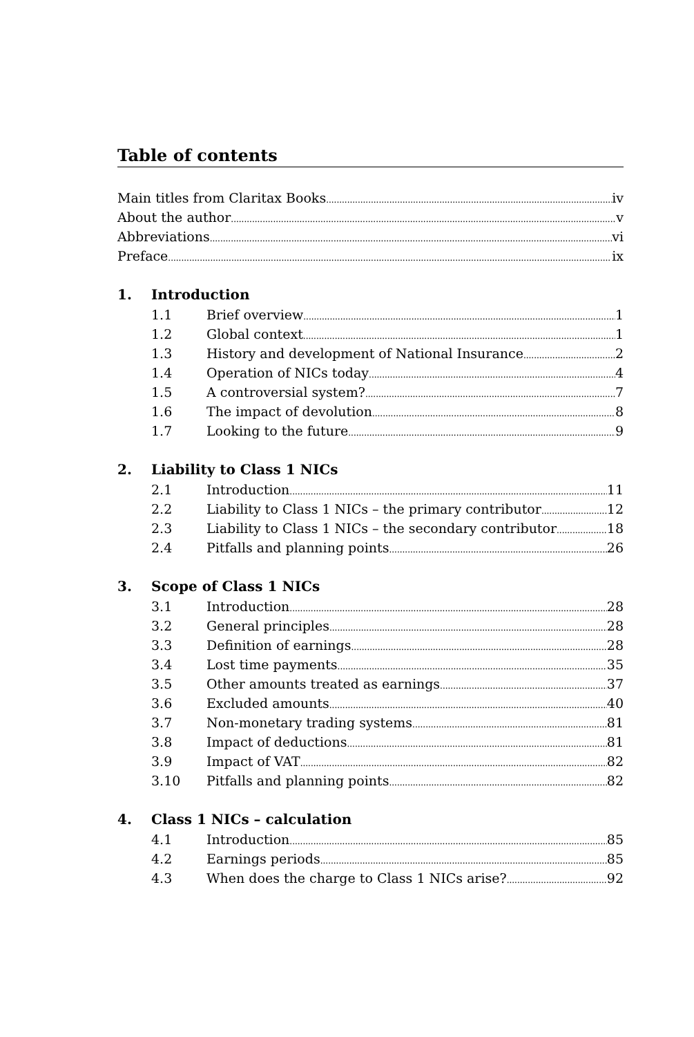Table of contents
Main titles from Claritax Books iv
About the author v
Abbreviations vi
Preface ix
1. Introduction
1.1 Brief overview 1
1.2 Global context 1
1.3 History and development of National Insurance 2
1.4 Operation of NICs today 4
1.5 A controversial system? 7
1.6 The impact of devolution 8
1.7 Looking to the future 9
2. Liability to Class 1 NICs
2.1 Introduction 11
2.2 Liability to Class 1 NICs – the primary contributor 12
2.3 Liability to Class 1 NICs – the secondary contributor 18
2.4 Pitfalls and planning points 26
3. Scope of Class 1 NICs
3.1 Introduction 28
3.2 General principles 28
3.3 Definition of earnings 28
3.4 Lost time payments 35
3.5 Other amounts treated as earnings 37
3.6 Excluded amounts 40
3.7 Non-monetary trading systems 81
3.8 Impact of deductions 81
3.9 Impact of VAT 82
3.10 Pitfalls and planning points 82
4. Class 1 NICs – calculation
4.1 Introduction 85
4.2 Earnings periods 85
4.3 When does the charge to Class 1 NICs arise? 92